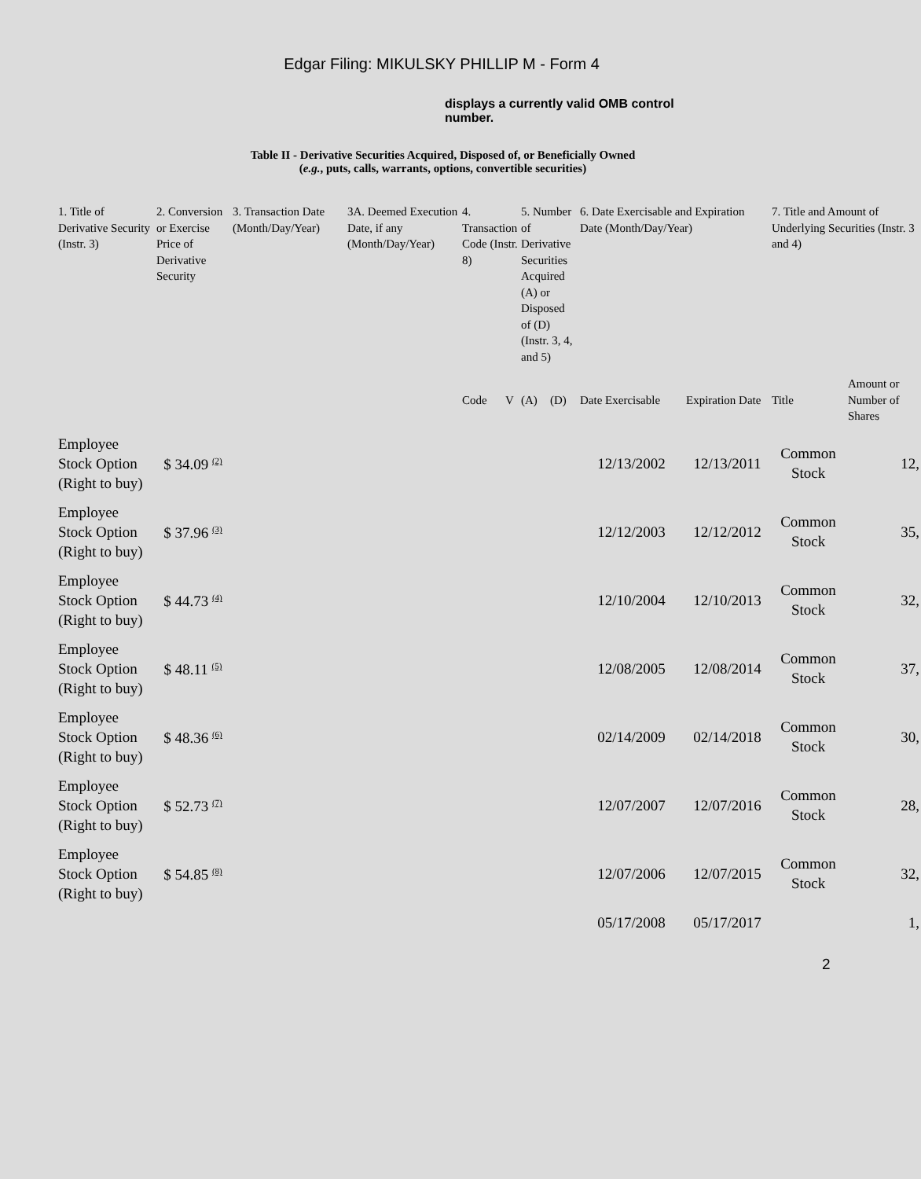Edgar Filing: MIKULSKY PHILLIP M - Form 4
displays a currently valid OMB control number.
Table II - Derivative Securities Acquired, Disposed of, or Beneficially Owned
(e.g., puts, calls, warrants, options, convertible securities)
| 1. Title of Derivative Security (Instr. 3) | 2. Conversion or Exercise Price of Derivative Security | 3. Transaction Date (Month/Day/Year) | 3A. Deemed Execution Date, if any (Month/Day/Year) | 4. Transaction Code (Instr. 8) | | 5. Number of Derivative Securities Acquired (A) or Disposed of (D) (Instr. 3, 4, and 5) | | 6. Date Exercisable and Expiration Date (Month/Day/Year) | | 7. Title and Amount of Underlying Securities (Instr. 3 and 4) | |
| --- | --- | --- | --- | --- | --- | --- | --- | --- | --- | --- | --- |
| | | | | Code | V | (A) | (D) | Date Exercisable | Expiration Date | Title | Amount or Number of Shares |
| Employee Stock Option (Right to buy) | $ 34.09 <sup>(2)</sup> | | | | | | | 12/13/2002 | 12/13/2011 | Common Stock | 12, |
| Employee Stock Option (Right to buy) | $ 37.96 <sup>(3)</sup> | | | | | | | 12/12/2003 | 12/12/2012 | Common Stock | 35, |
| Employee Stock Option (Right to buy) | $ 44.73 <sup>(4)</sup> | | | | | | | 12/10/2004 | 12/10/2013 | Common Stock | 32, |
| Employee Stock Option (Right to buy) | $ 48.11 <sup>(5)</sup> | | | | | | | 12/08/2005 | 12/08/2014 | Common Stock | 37, |
| Employee Stock Option (Right to buy) | $ 48.36 <sup>(6)</sup> | | | | | | | 02/14/2009 | 02/14/2018 | Common Stock | 30, |
| Employee Stock Option (Right to buy) | $ 52.73 <sup>(7)</sup> | | | | | | | 12/07/2007 | 12/07/2016 | Common Stock | 28, |
| Employee Stock Option (Right to buy) | $ 54.85 <sup>(8)</sup> | | | | | | | 12/07/2006 | 12/07/2015 | Common Stock | 32, |
| | | | | | | | | 05/17/2008 | 05/17/2017 | | 1, |
2